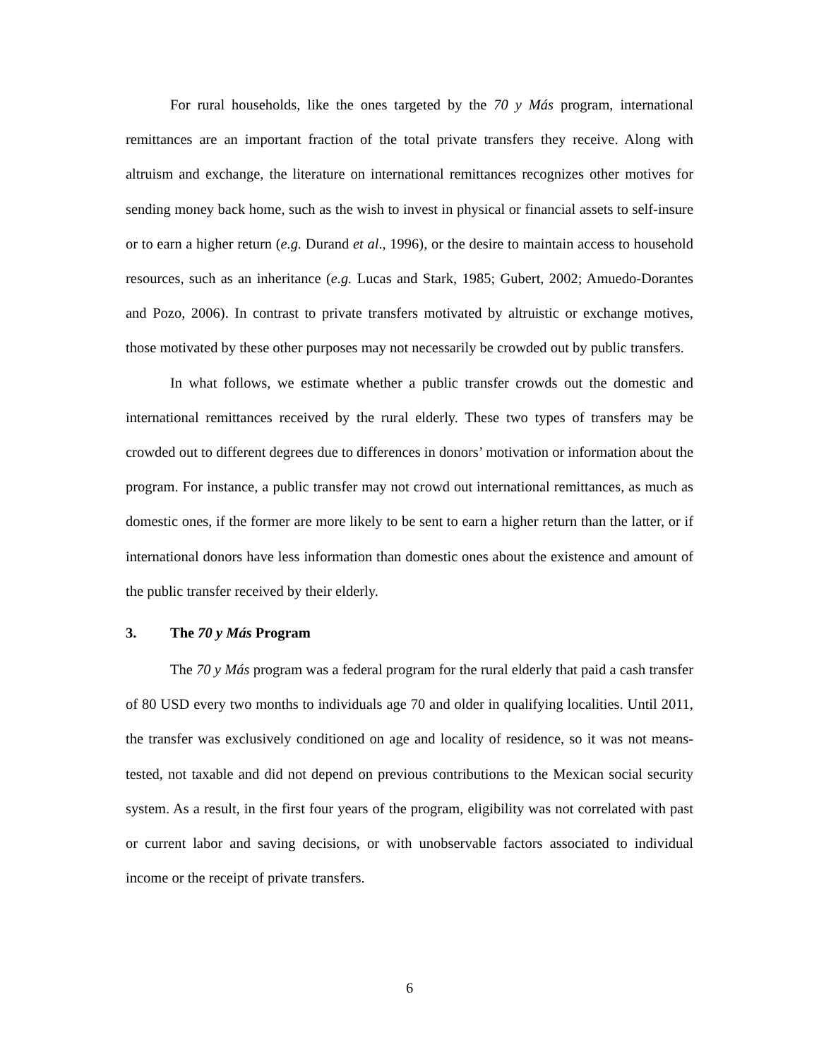For rural households, like the ones targeted by the 70 y Más program, international remittances are an important fraction of the total private transfers they receive. Along with altruism and exchange, the literature on international remittances recognizes other motives for sending money back home, such as the wish to invest in physical or financial assets to self-insure or to earn a higher return (e.g. Durand et al., 1996), or the desire to maintain access to household resources, such as an inheritance (e.g. Lucas and Stark, 1985; Gubert, 2002; Amuedo-Dorantes and Pozo, 2006). In contrast to private transfers motivated by altruistic or exchange motives, those motivated by these other purposes may not necessarily be crowded out by public transfers.
In what follows, we estimate whether a public transfer crowds out the domestic and international remittances received by the rural elderly. These two types of transfers may be crowded out to different degrees due to differences in donors’ motivation or information about the program. For instance, a public transfer may not crowd out international remittances, as much as domestic ones, if the former are more likely to be sent to earn a higher return than the latter, or if international donors have less information than domestic ones about the existence and amount of the public transfer received by their elderly.
3. The 70 y Más Program
The 70 y Más program was a federal program for the rural elderly that paid a cash transfer of 80 USD every two months to individuals age 70 and older in qualifying localities. Until 2011, the transfer was exclusively conditioned on age and locality of residence, so it was not means-tested, not taxable and did not depend on previous contributions to the Mexican social security system. As a result, in the first four years of the program, eligibility was not correlated with past or current labor and saving decisions, or with unobservable factors associated to individual income or the receipt of private transfers.
6